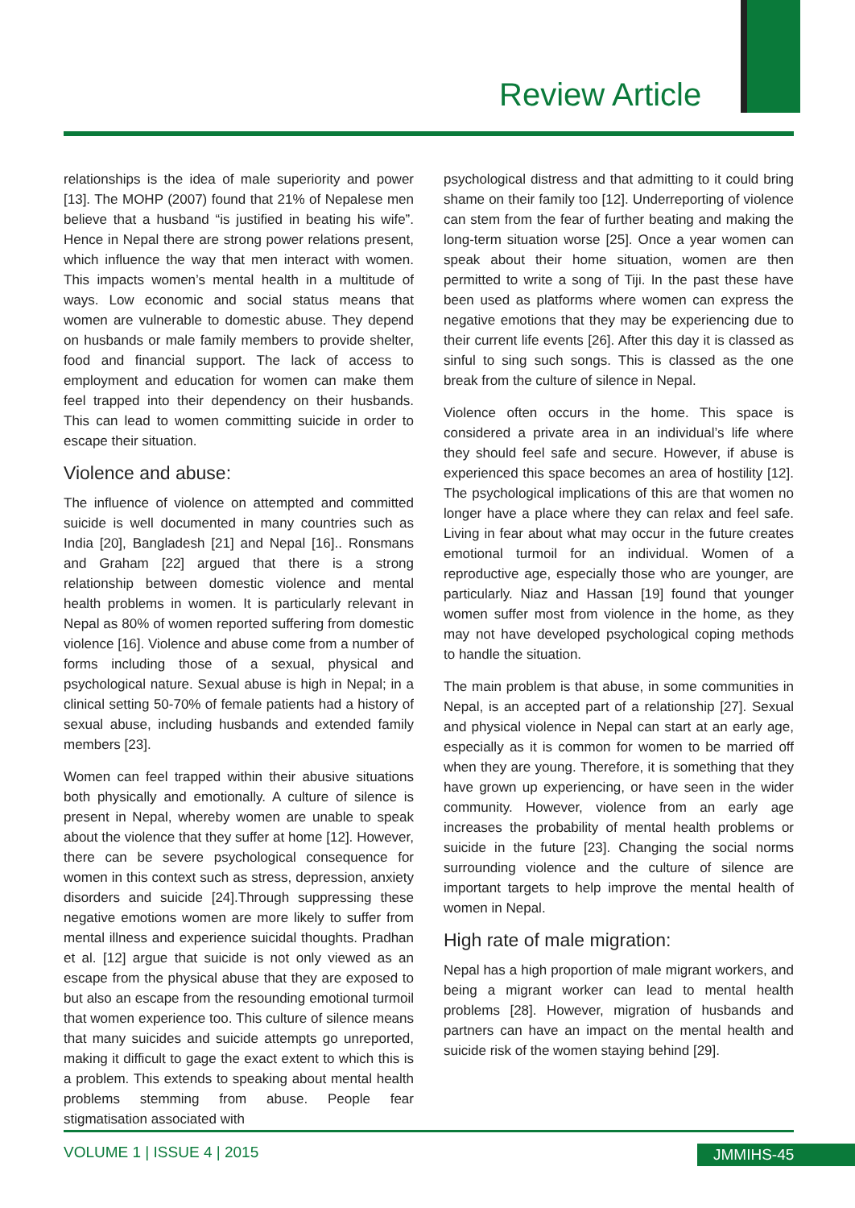Review Article
relationships is the idea of male superiority and power [13]. The MOHP (2007) found that 21% of Nepalese men believe that a husband “is justified in beating his wife”. Hence in Nepal there are strong power relations present, which influence the way that men interact with women. This impacts women’s mental health in a multitude of ways. Low economic and social status means that women are vulnerable to domestic abuse. They depend on husbands or male family members to provide shelter, food and financial support. The lack of access to employment and education for women can make them feel trapped into their dependency on their husbands. This can lead to women committing suicide in order to escape their situation.
Violence and abuse:
The influence of violence on attempted and committed suicide is well documented in many countries such as India [20], Bangladesh [21] and Nepal [16].. Ronsmans and Graham [22] argued that there is a strong relationship between domestic violence and mental health problems in women. It is particularly relevant in Nepal as 80% of women reported suffering from domestic violence [16]. Violence and abuse come from a number of forms including those of a sexual, physical and psychological nature. Sexual abuse is high in Nepal; in a clinical setting 50-70% of female patients had a history of sexual abuse, including husbands and extended family members [23].
Women can feel trapped within their abusive situations both physically and emotionally. A culture of silence is present in Nepal, whereby women are unable to speak about the violence that they suffer at home [12]. However, there can be severe psychological consequence for women in this context such as stress, depression, anxiety disorders and suicide [24].Through suppressing these negative emotions women are more likely to suffer from mental illness and experience suicidal thoughts. Pradhan et al. [12] argue that suicide is not only viewed as an escape from the physical abuse that they are exposed to but also an escape from the resounding emotional turmoil that women experience too. This culture of silence means that many suicides and suicide attempts go unreported, making it difficult to gage the exact extent to which this is a problem. This extends to speaking about mental health problems stemming from abuse. People fear stigmatisation associated with
psychological distress and that admitting to it could bring shame on their family too [12]. Underreporting of violence can stem from the fear of further beating and making the long-term situation worse [25]. Once a year women can speak about their home situation, women are then permitted to write a song of Tiji. In the past these have been used as platforms where women can express the negative emotions that they may be experiencing due to their current life events [26]. After this day it is classed as sinful to sing such songs. This is classed as the one break from the culture of silence in Nepal.
Violence often occurs in the home. This space is considered a private area in an individual’s life where they should feel safe and secure. However, if abuse is experienced this space becomes an area of hostility [12]. The psychological implications of this are that women no longer have a place where they can relax and feel safe. Living in fear about what may occur in the future creates emotional turmoil for an individual. Women of a reproductive age, especially those who are younger, are particularly. Niaz and Hassan [19] found that younger women suffer most from violence in the home, as they may not have developed psychological coping methods to handle the situation.
The main problem is that abuse, in some communities in Nepal, is an accepted part of a relationship [27]. Sexual and physical violence in Nepal can start at an early age, especially as it is common for women to be married off when they are young. Therefore, it is something that they have grown up experiencing, or have seen in the wider community. However, violence from an early age increases the probability of mental health problems or suicide in the future [23]. Changing the social norms surrounding violence and the culture of silence are important targets to help improve the mental health of women in Nepal.
High rate of male migration:
Nepal has a high proportion of male migrant workers, and being a migrant worker can lead to mental health problems [28]. However, migration of husbands and partners can have an impact on the mental health and suicide risk of the women staying behind [29].
VOLUME 1 | ISSUE 4 | 2015 JMMIHS-45